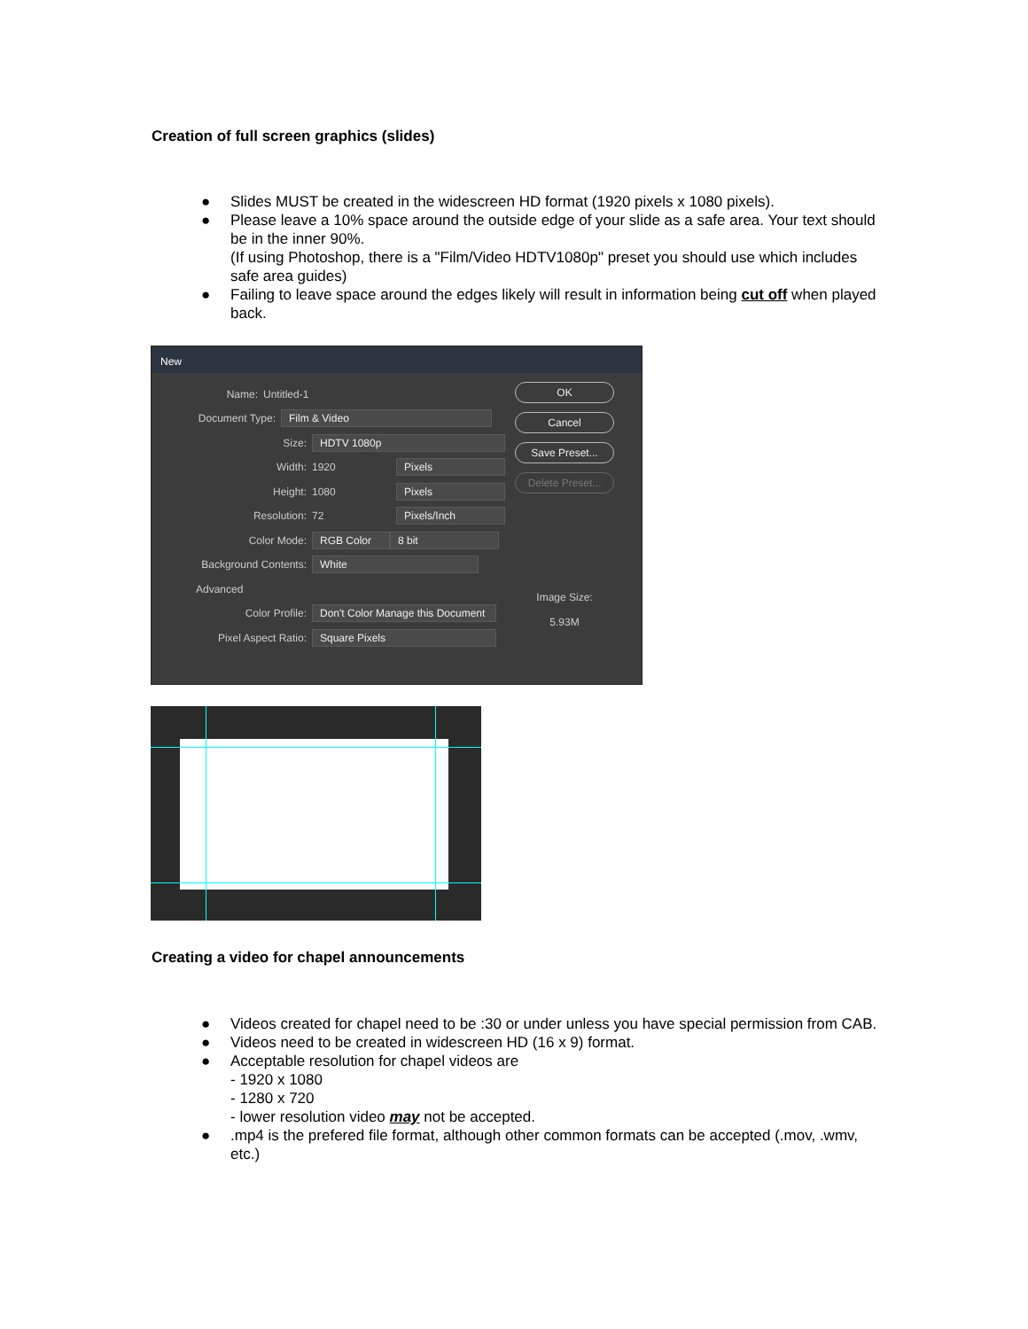Creation of full screen graphics (slides)
● Slides MUST be created in the widescreen HD format (1920 pixels x 1080 pixels).
● Please leave a 10% space around the outside edge of your slide as a safe area. Your text should be in the inner 90%.
(If using Photoshop, there is a "Film/Video HDTV1080p" preset you should use which includes safe area guides)
● Failing to leave space around the edges likely will result in information being cut off when played back.
New
Name: Untitled-1
Document Type: Film & Video
Size: HDTV 1080p
Width: 1920 Pixels
Height: 1080 Pixels
Resolution: 72 Pixels/Inch
Color Mode: RGB Color 8 bit
Background Contents: White
Advanced
Color Profile: Don't Color Manage this Document
Pixel Aspect Ratio: Square Pixels
OK
Cancel
Save Preset...
Delete Preset...
Image Size:
5.93M
Creating a video for chapel announcements
● Videos created for chapel need to be :30 or under unless you have special permission from CAB.
● Videos need to be created in widescreen HD (16 x 9) format.
● Acceptable resolution for chapel videos are
- 1920 x 1080
- 1280 x 720
- lower resolution video may not be accepted.
●.mp4 is the prefered file format, although other common formats can be accepted (.mov, .wmv, etc.)